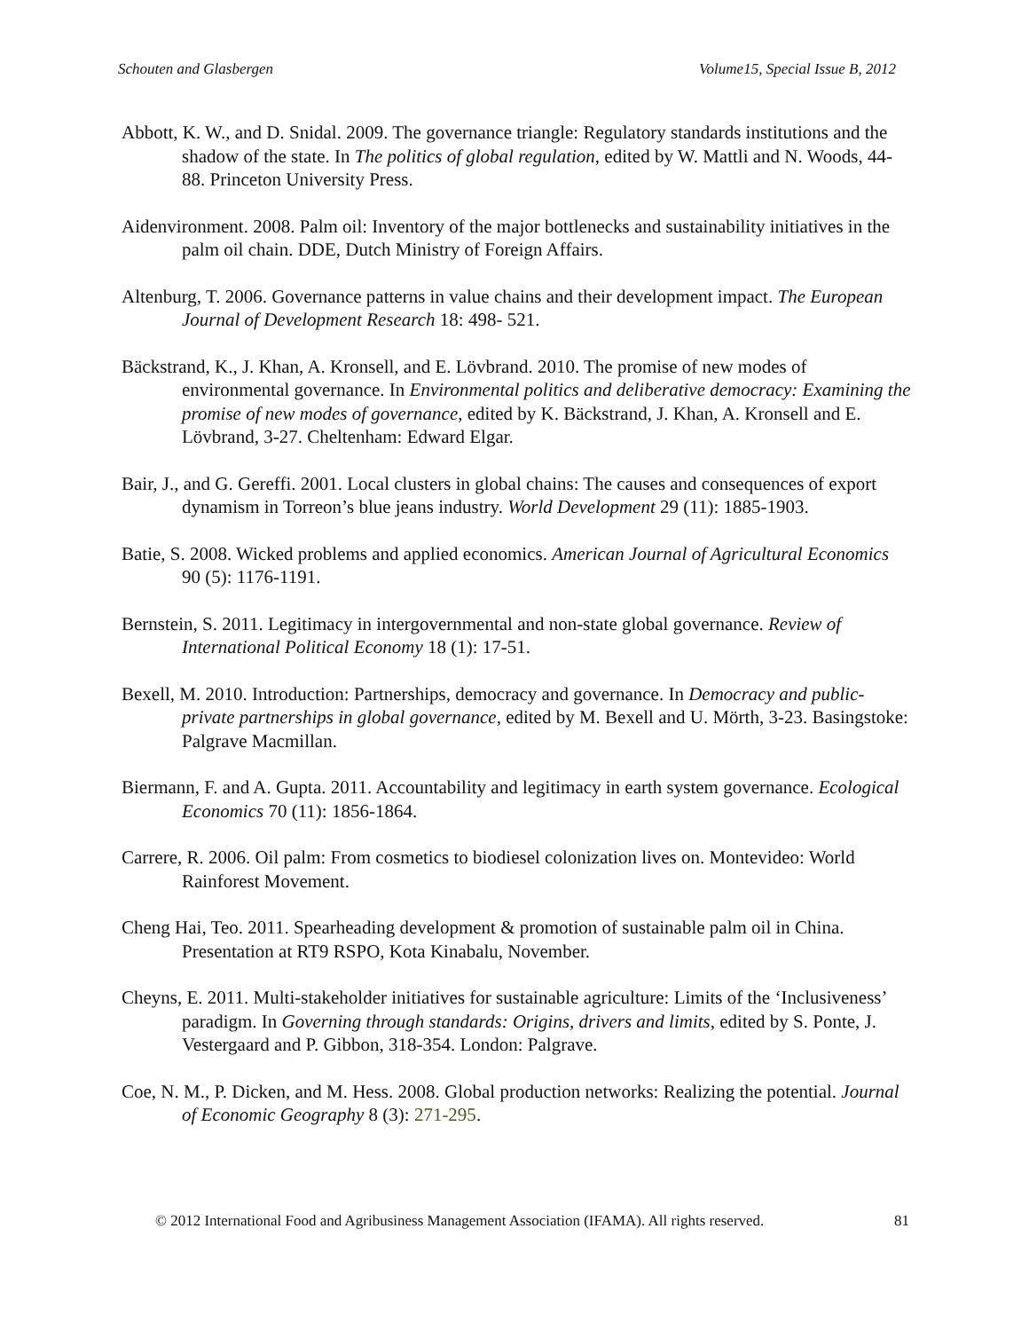Schouten and Glasbergen Volume15, Special Issue B, 2012
Abbott, K. W., and D. Snidal. 2009. The governance triangle: Regulatory standards institutions and the shadow of the state. In The politics of global regulation, edited by W. Mattli and N. Woods, 44-88. Princeton University Press.
Aidenvironment. 2008. Palm oil: Inventory of the major bottlenecks and sustainability initiatives in the palm oil chain. DDE, Dutch Ministry of Foreign Affairs.
Altenburg, T. 2006. Governance patterns in value chains and their development impact. The European Journal of Development Research 18: 498- 521.
Bäckstrand, K., J. Khan, A. Kronsell, and E. Lövbrand. 2010. The promise of new modes of environmental governance. In Environmental politics and deliberative democracy: Examining the promise of new modes of governance, edited by K. Bäckstrand, J. Khan, A. Kronsell and E. Lövbrand, 3-27. Cheltenham: Edward Elgar.
Bair, J., and G. Gereffi. 2001. Local clusters in global chains: The causes and consequences of export dynamism in Torreon’s blue jeans industry. World Development 29 (11): 1885-1903.
Batie, S. 2008. Wicked problems and applied economics. American Journal of Agricultural Economics 90 (5): 1176-1191.
Bernstein, S. 2011. Legitimacy in intergovernmental and non-state global governance. Review of International Political Economy 18 (1): 17-51.
Bexell, M. 2010. Introduction: Partnerships, democracy and governance. In Democracy and public-private partnerships in global governance, edited by M. Bexell and U. Mörth, 3-23. Basingstoke: Palgrave Macmillan.
Biermann, F. and A. Gupta. 2011. Accountability and legitimacy in earth system governance. Ecological Economics 70 (11): 1856-1864.
Carrere, R. 2006. Oil palm: From cosmetics to biodiesel colonization lives on. Montevideo: World Rainforest Movement.
Cheng Hai, Teo. 2011. Spearheading development & promotion of sustainable palm oil in China. Presentation at RT9 RSPO, Kota Kinabalu, November.
Cheyns, E. 2011. Multi-stakeholder initiatives for sustainable agriculture: Limits of the ‘Inclusiveness’ paradigm. In Governing through standards: Origins, drivers and limits, edited by S. Ponte, J. Vestergaard and P. Gibbon, 318-354. London: Palgrave.
Coe, N. M., P. Dicken, and M. Hess. 2008. Global production networks: Realizing the potential. Journal of Economic Geography 8 (3): 271-295.
© 2012 International Food and Agribusiness Management Association (IFAMA). All rights reserved. 81